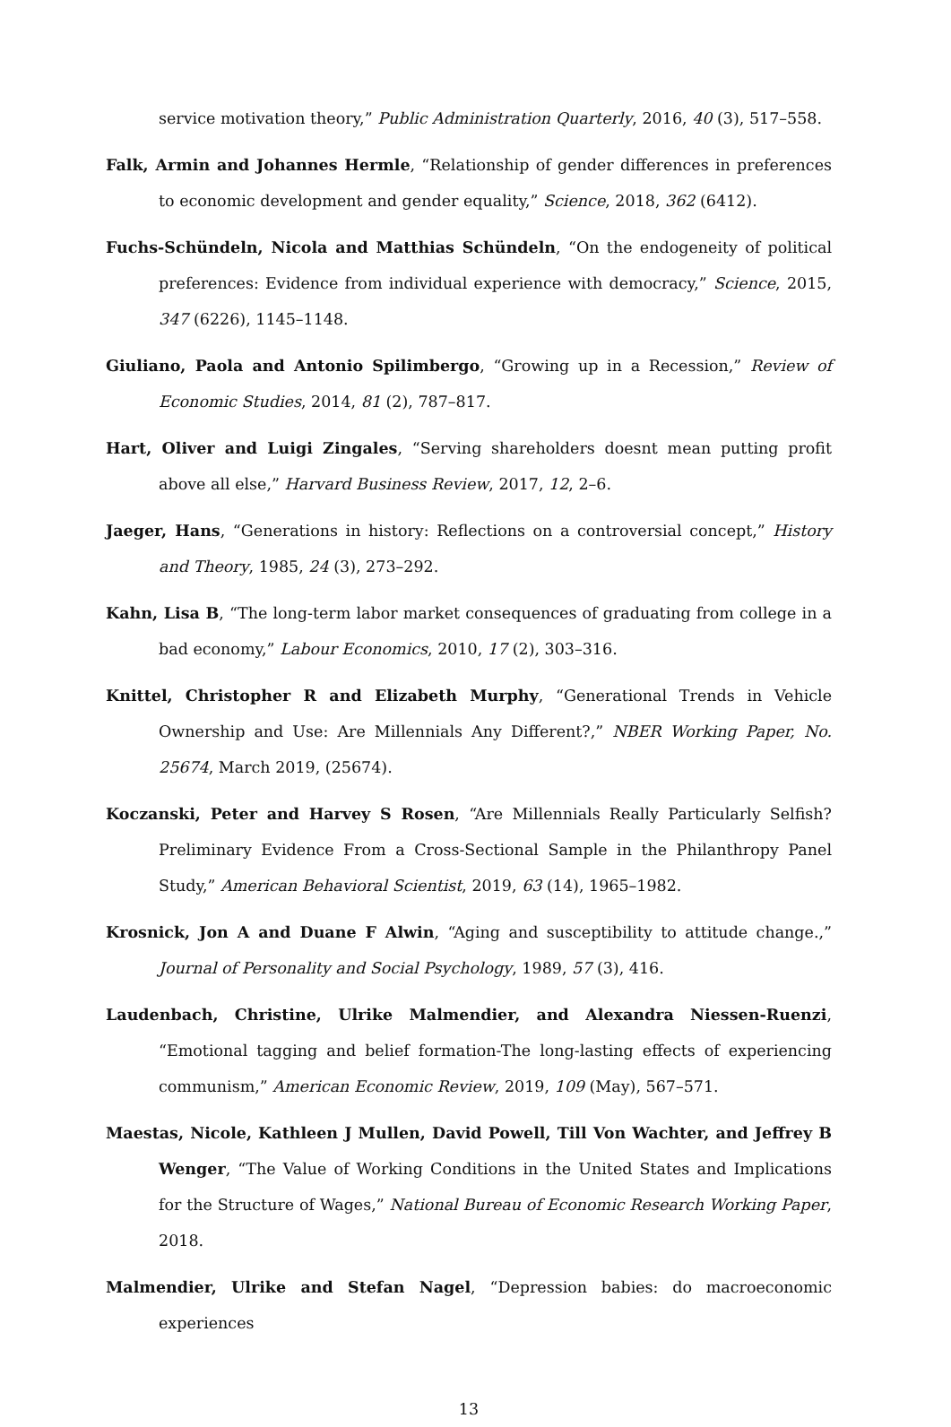service motivation theory,” Public Administration Quarterly, 2016, 40 (3), 517–558.
Falk, Armin and Johannes Hermle, “Relationship of gender differences in preferences to economic development and gender equality,” Science, 2018, 362 (6412).
Fuchs-Schündeln, Nicola and Matthias Schündeln, “On the endogeneity of political preferences: Evidence from individual experience with democracy,” Science, 2015, 347 (6226), 1145–1148.
Giuliano, Paola and Antonio Spilimbergo, “Growing up in a Recession,” Review of Economic Studies, 2014, 81 (2), 787–817.
Hart, Oliver and Luigi Zingales, “Serving shareholders doesnt mean putting profit above all else,” Harvard Business Review, 2017, 12, 2–6.
Jaeger, Hans, “Generations in history: Reflections on a controversial concept,” History and Theory, 1985, 24 (3), 273–292.
Kahn, Lisa B, “The long-term labor market consequences of graduating from college in a bad economy,” Labour Economics, 2010, 17 (2), 303–316.
Knittel, Christopher R and Elizabeth Murphy, “Generational Trends in Vehicle Ownership and Use: Are Millennials Any Different?,” NBER Working Paper, No. 25674, March 2019, (25674).
Koczanski, Peter and Harvey S Rosen, “Are Millennials Really Particularly Selfish? Preliminary Evidence From a Cross-Sectional Sample in the Philanthropy Panel Study,” American Behavioral Scientist, 2019, 63 (14), 1965–1982.
Krosnick, Jon A and Duane F Alwin, “Aging and susceptibility to attitude change.,” Journal of Personality and Social Psychology, 1989, 57 (3), 416.
Laudenbach, Christine, Ulrike Malmendier, and Alexandra Niessen-Ruenzi, “Emotional tagging and belief formation-The long-lasting effects of experiencing communism,” American Economic Review, 2019, 109 (May), 567–571.
Maestas, Nicole, Kathleen J Mullen, David Powell, Till Von Wachter, and Jeffrey B Wenger, “The Value of Working Conditions in the United States and Implications for the Structure of Wages,” National Bureau of Economic Research Working Paper, 2018.
Malmendier, Ulrike and Stefan Nagel, “Depression babies: do macroeconomic experiences
13